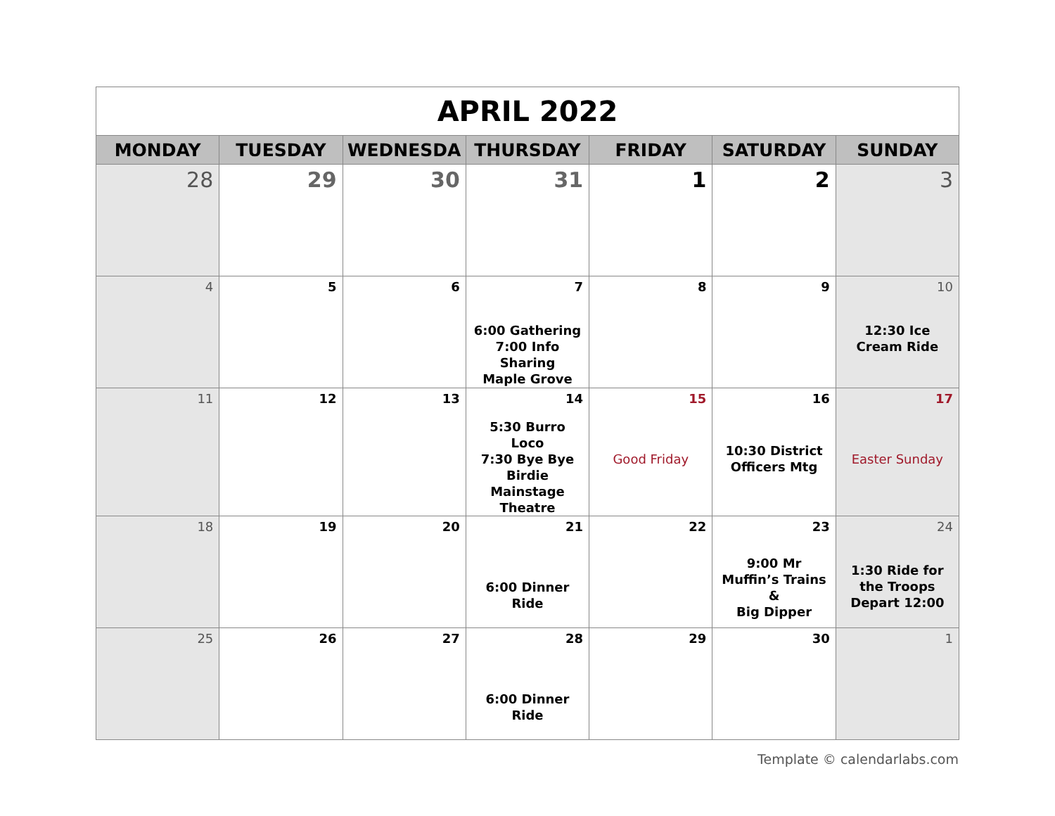| APRIL 2022 | | | | | | |
| MONDAY | TUESDAY | WEDNESDA | THURSDAY | FRIDAY | SATURDAY | SUNDAY |
| 28 | 29 | 30 | 31 | 1 | 2 | 3 |
| 4 | 5 | 6 | 7 6:00 Gathering 7:00 Info Sharing Maple Grove | 8 | 9 | 10 12:30 Ice Cream Ride |
| 11 | 12 | 13 | 14 5:30 Burro Loco 7:30 Bye Bye Birdie Mainstage Theatre | 15 Good Friday | 16 10:30 District Officers Mtg | 17 Easter Sunday |
| 18 | 19 | 20 | 21 6:00 Dinner Ride | 22 | 23 9:00 Mr Muffin’s Trains & Big Dipper | 24 1:30 Ride for the Troops Depart 12:00 |
| 25 | 26 | 27 | 28 6:00 Dinner Ride | 29 | 30 | 1 |
Template © calendarlabs.com